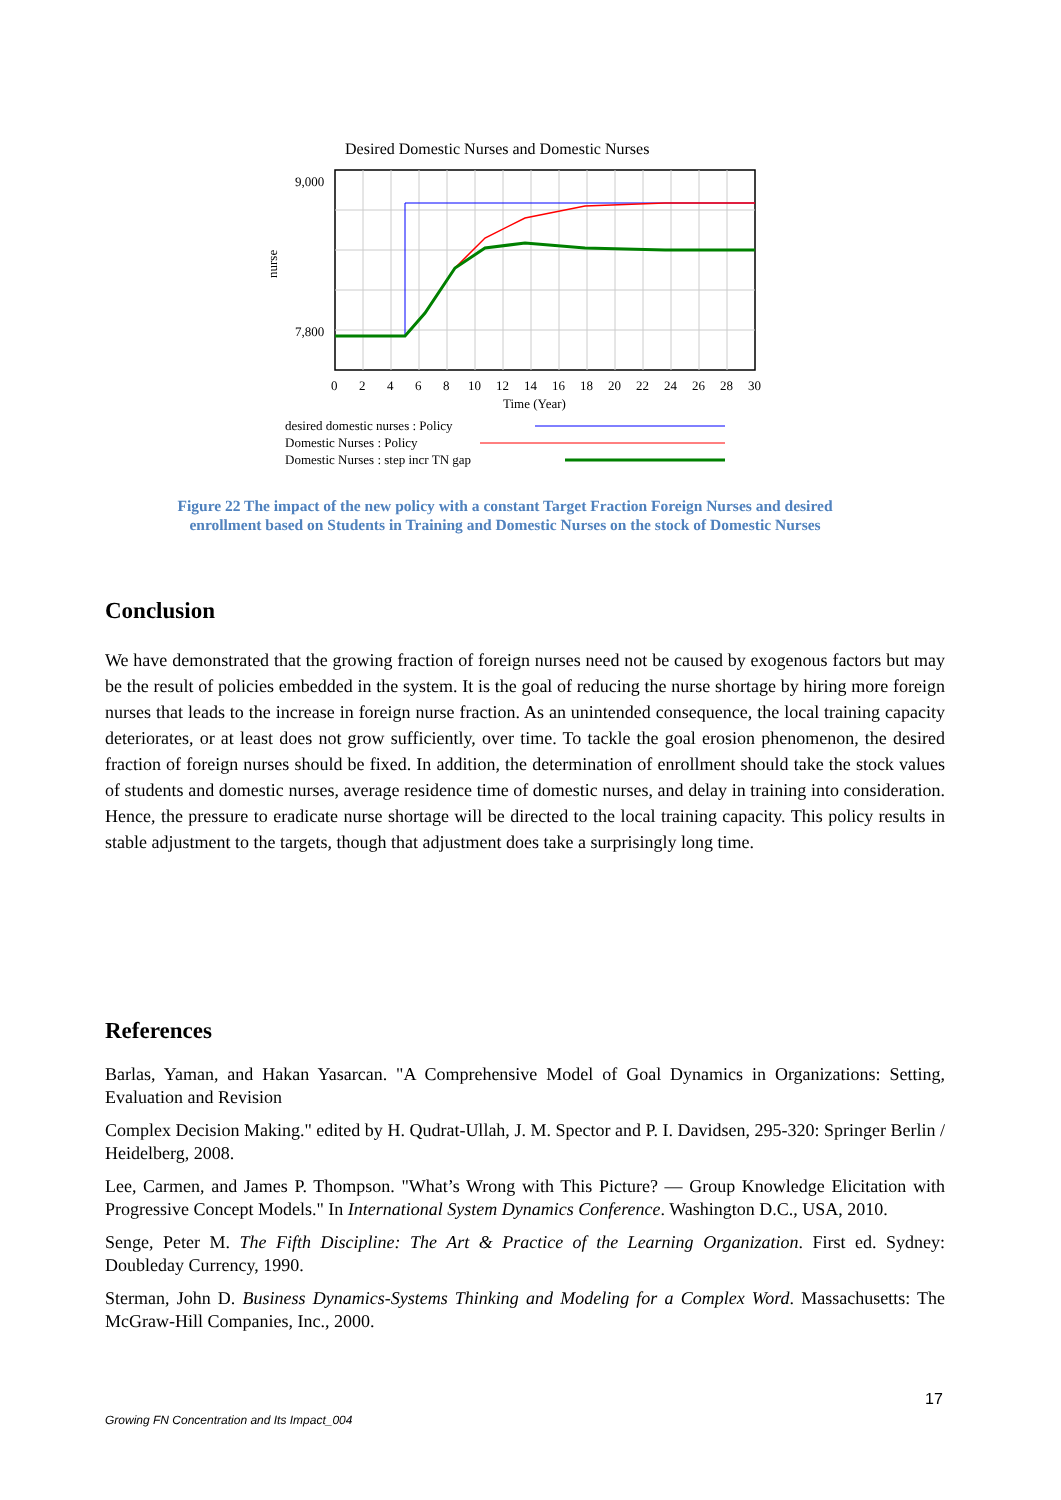Desired Domestic Nurses and Domestic Nurses
9,000
7,800
nurse
0
2
4
6
8
10
12
14
16
18
20
22
24
26
28
30
Time (Year)
desired domestic nurses : Policy
Domestic Nurses : Policy
Domestic Nurses : step incr TN gap
Figure 22 The impact of the new policy with a constant Target Fraction Foreign Nurses and desired enrollment based on Students in Training and Domestic Nurses on the stock of Domestic Nurses
Conclusion
We have demonstrated that the growing fraction of foreign nurses need not be caused by exogenous factors but may be the result of policies embedded in the system. It is the goal of reducing the nurse shortage by hiring more foreign nurses that leads to the increase in foreign nurse fraction. As an unintended consequence, the local training capacity deteriorates, or at least does not grow sufficiently, over time. To tackle the goal erosion phenomenon, the desired fraction of foreign nurses should be fixed. In addition, the determination of enrollment should take the stock values of students and domestic nurses, average residence time of domestic nurses, and delay in training into consideration. Hence, the pressure to eradicate nurse shortage will be directed to the local training capacity. This policy results in stable adjustment to the targets, though that adjustment does take a surprisingly long time.
References
Barlas, Yaman, and Hakan Yasarcan. "A Comprehensive Model of Goal Dynamics in Organizations: Setting, Evaluation and Revision
Complex Decision Making." edited by H. Qudrat-Ullah, J. M. Spector and P. I. Davidsen, 295-320: Springer Berlin / Heidelberg, 2008.
Lee, Carmen, and James P. Thompson. "What’s Wrong with This Picture? — Group Knowledge Elicitation with Progressive Concept Models." In International System Dynamics Conference. Washington D.C., USA, 2010.
Senge, Peter M. The Fifth Discipline: The Art & Practice of the Learning Organization. First ed. Sydney: Doubleday Currency, 1990.
Sterman, John D. Business Dynamics-Systems Thinking and Modeling for a Complex Word. Massachusetts: The McGraw-Hill Companies, Inc., 2000.
17
Growing FN Concentration and Its Impact_004